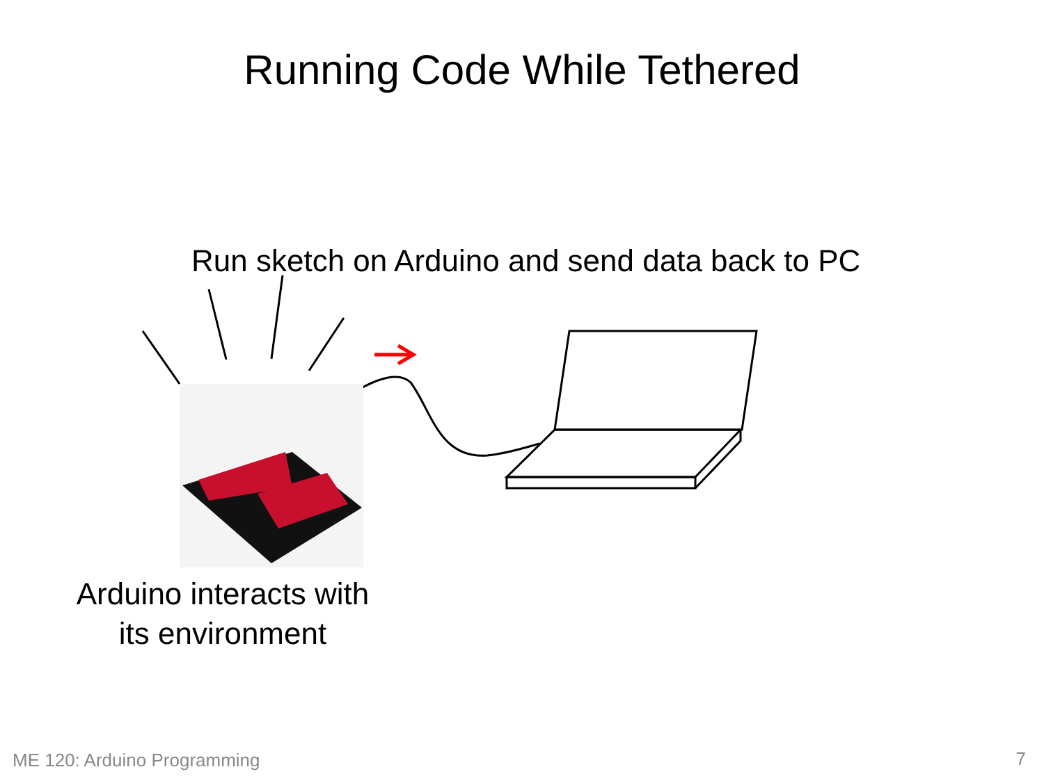Running Code While Tethered
Run sketch on Arduino and send data back to PC
Arduino interacts with
its environment
ME 120: Arduino Programming 7